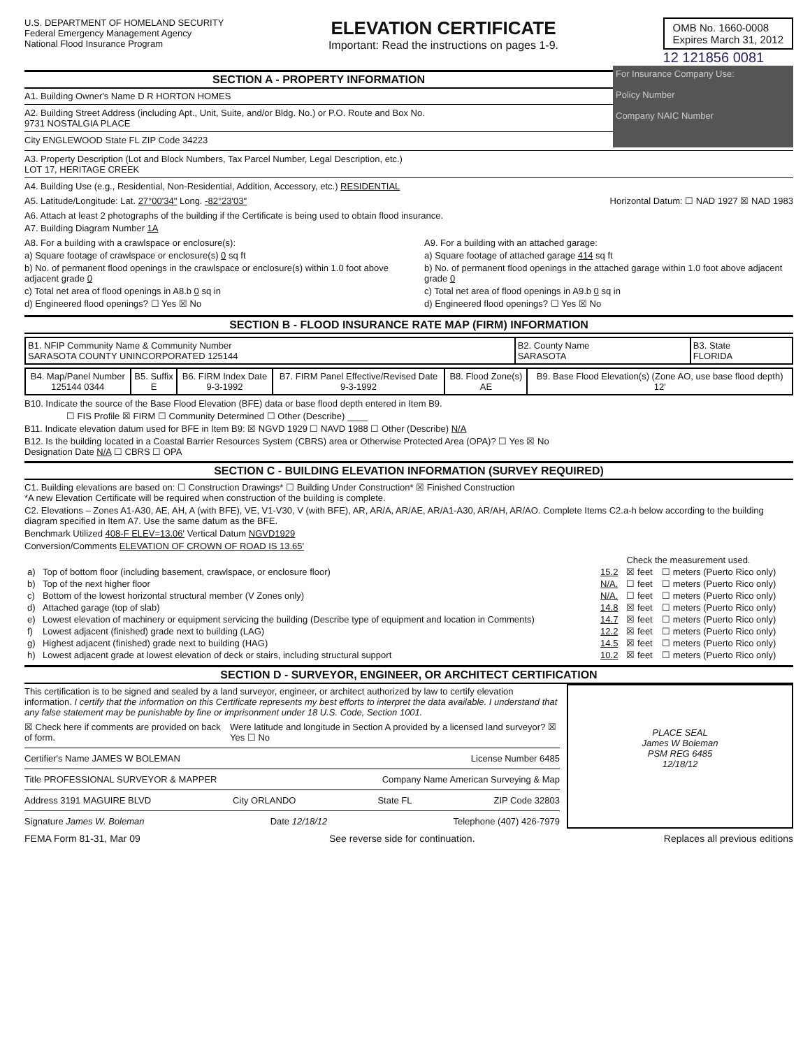U.S. DEPARTMENT OF HOMELAND SECURITY
Federal Emergency Management Agency
National Flood Insurance Program
ELEVATION CERTIFICATE
Important: Read the instructions on pages 1-9.
OMB No. 1660-0008
Expires March 31, 2012
12 121856 0081
SECTION A - PROPERTY INFORMATION
A1. Building Owner's Name D R HORTON HOMES
A2. Building Street Address (including Apt., Unit, Suite, and/or Bldg. No.) or P.O. Route and Box No.
9731 NOSTALGIA PLACE
City ENGLEWOOD State FL ZIP Code 34223
For Insurance Company Use:
Policy Number
Company NAIC Number
A3. Property Description (Lot and Block Numbers, Tax Parcel Number, Legal Description, etc.)
LOT 17, HERITAGE CREEK
A4. Building Use (e.g., Residential, Non-Residential, Addition, Accessory, etc.) RESIDENTIAL
A5. Latitude/Longitude: Lat. 27°00'34" Long. -82°23'03"
Horizontal Datum: ☐ NAD 1927 ☒ NAD 1983
A6. Attach at least 2 photographs of the building if the Certificate is being used to obtain flood insurance.
A7. Building Diagram Number 1A
A8. For a building with a crawlspace or enclosure(s):
a) Square footage of crawlspace or enclosure(s) 0 sq ft
b) No. of permanent flood openings in the crawlspace or enclosure(s) within 1.0 foot above adjacent grade 0
c) Total net area of flood openings in A8.b 0 sq in
d) Engineered flood openings? ☐ Yes ☒ No
A9. For a building with an attached garage:
a) Square footage of attached garage 414 sq ft
b) No. of permanent flood openings in the attached garage within 1.0 foot above adjacent grade 0
c) Total net area of flood openings in A9.b 0 sq in
d) Engineered flood openings? ☐ Yes ☒ No
SECTION B - FLOOD INSURANCE RATE MAP (FIRM) INFORMATION
| B1. NFIP Community Name & Community Number SARASOTA COUNTY UNINCORPORATED 125144 | B2. County Name SARASOTA | B3. State FLORIDA |
| B4. Map/Panel Number 125144 0344 | B5. Suffix E | B6. FIRM Index Date 9-3-1992 | B7. FIRM Panel Effective/Revised Date 9-3-1992 | B8. Flood Zone(s) AE | B9. Base Flood Elevation(s) (Zone AO, use base flood depth) 12' |
B10. Indicate the source of the Base Flood Elevation (BFE) data or base flood depth entered in Item B9.
☐ FIS Profile ☒ FIRM ☐ Community Determined ☐ Other (Describe) ____
B11. Indicate elevation datum used for BFE in Item B9: ☒ NGVD 1929 ☐ NAVD 1988 ☐ Other (Describe) N/A
B12. Is the building located in a Coastal Barrier Resources System (CBRS) area or Otherwise Protected Area (OPA)? ☐ Yes ☒ No
Designation Date N/A ☐ CBRS ☐ OPA
SECTION C - BUILDING ELEVATION INFORMATION (SURVEY REQUIRED)
C1. Building elevations are based on: ☐ Construction Drawings* ☐ Building Under Construction* ☒ Finished Construction
*A new Elevation Certificate will be required when construction of the building is complete.
C2. Elevations – Zones A1-A30, AE, AH, A (with BFE), VE, V1-V30, V (with BFE), AR, AR/A, AR/AE, AR/A1-A30, AR/AH, AR/AO. Complete Items C2.a-h below according to the building diagram specified in Item A7. Use the same datum as the BFE.
Benchmark Utilized 408-F ELEV=13.06' Vertical Datum NGVD1929
Conversion/Comments ELEVATION OF CROWN OF ROAD IS 13.65'
| | | | Check the measurement used. | |
| a) | Top of bottom floor (including basement, crawlspace, or enclosure floor) | 15.2 | ☒ feet | ☐ meters (Puerto Rico only) |
| b) | Top of the next higher floor | N/A. | ☐ feet | ☐ meters (Puerto Rico only) |
| c) | Bottom of the lowest horizontal structural member (V Zones only) | N/A. | ☐ feet | ☐ meters (Puerto Rico only) |
| d) | Attached garage (top of slab) | 14.8 | ☒ feet | ☐ meters (Puerto Rico only) |
| e) | Lowest elevation of machinery or equipment servicing the building (Describe type of equipment and location in Comments) | 14.7 | ☒ feet | ☐ meters (Puerto Rico only) |
| f) | Lowest adjacent (finished) grade next to building (LAG) | 12.2 | ☒ feet | ☐ meters (Puerto Rico only) |
| g) | Highest adjacent (finished) grade next to building (HAG) | 14.5 | ☒ feet | ☐ meters (Puerto Rico only) |
| h) | Lowest adjacent grade at lowest elevation of deck or stairs, including structural support | 10.2 | ☒ feet | ☐ meters (Puerto Rico only) |
SECTION D - SURVEYOR, ENGINEER, OR ARCHITECT CERTIFICATION
This certification is to be signed and sealed by a land surveyor, engineer, or architect authorized by law to certify elevation information. I certify that the information on this Certificate represents my best efforts to interpret the data available. I understand that any false statement may be punishable by fine or imprisonment under 18 U.S. Code, Section 1001.
☒ Check here if comments are provided on back of form.
Were latitude and longitude in Section A provided by a licensed land surveyor? ☒ Yes ☐ No
Certifier's Name JAMES W BOLEMAN
License Number 6485
Title PROFESSIONAL SURVEYOR & MAPPER
Company Name American Surveying & Map
Address 3191 MAGUIRE BLVD City ORLANDO State FL ZIP Code 32803
Signature James W. Boleman Date 12/18/12 Telephone (407) 426-7979
PLACE SEAL
James W Boleman
PSM REG 6485
12/18/12
FEMA Form 81-31, Mar 09 See reverse side for continuation. Replaces all previous editions